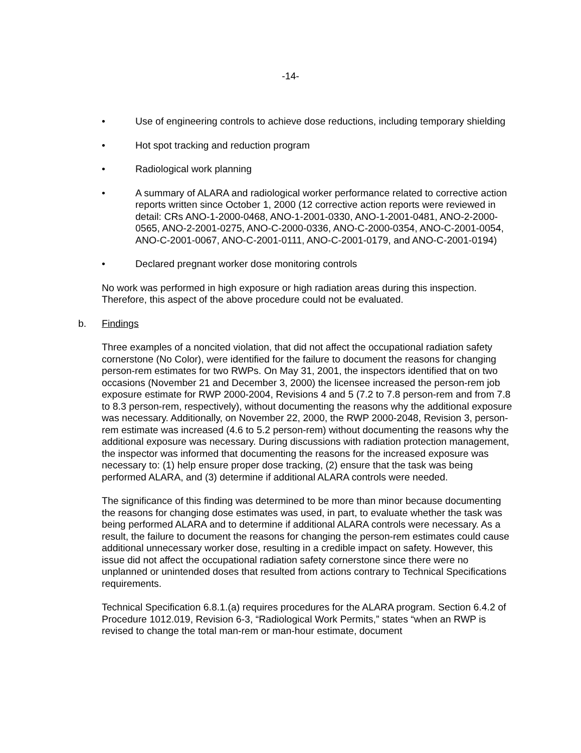-14-
• Use of engineering controls to achieve dose reductions, including temporary shielding
• Hot spot tracking and reduction program
• Radiological work planning
• A summary of ALARA and radiological worker performance related to corrective action reports written since October 1, 2000 (12 corrective action reports were reviewed in detail: CRs ANO-1-2000-0468, ANO-1-2001-0330, ANO-1-2001-0481, ANO-2-2000-0565, ANO-2-2001-0275, ANO-C-2000-0336, ANO-C-2000-0354, ANO-C-2001-0054, ANO-C-2001-0067, ANO-C-2001-0111, ANO-C-2001-0179, and ANO-C-2001-0194)
• Declared pregnant worker dose monitoring controls
No work was performed in high exposure or high radiation areas during this inspection. Therefore, this aspect of the above procedure could not be evaluated.
b. Findings
Three examples of a noncited violation, that did not affect the occupational radiation safety cornerstone (No Color), were identified for the failure to document the reasons for changing person-rem estimates for two RWPs. On May 31, 2001, the inspectors identified that on two occasions (November 21 and December 3, 2000) the licensee increased the person-rem job exposure estimate for RWP 2000-2004, Revisions 4 and 5 (7.2 to 7.8 person-rem and from 7.8 to 8.3 person-rem, respectively), without documenting the reasons why the additional exposure was necessary. Additionally, on November 22, 2000, the RWP 2000-2048, Revision 3, person-rem estimate was increased (4.6 to 5.2 person-rem) without documenting the reasons why the additional exposure was necessary. During discussions with radiation protection management, the inspector was informed that documenting the reasons for the increased exposure was necessary to: (1) help ensure proper dose tracking, (2) ensure that the task was being performed ALARA, and (3) determine if additional ALARA controls were needed.
The significance of this finding was determined to be more than minor because documenting the reasons for changing dose estimates was used, in part, to evaluate whether the task was being performed ALARA and to determine if additional ALARA controls were necessary. As a result, the failure to document the reasons for changing the person-rem estimates could cause additional unnecessary worker dose, resulting in a credible impact on safety. However, this issue did not affect the occupational radiation safety cornerstone since there were no unplanned or unintended doses that resulted from actions contrary to Technical Specifications requirements.
Technical Specification 6.8.1.(a) requires procedures for the ALARA program. Section 6.4.2 of Procedure 1012.019, Revision 6-3, “Radiological Work Permits,” states “when an RWP is revised to change the total man-rem or man-hour estimate, document